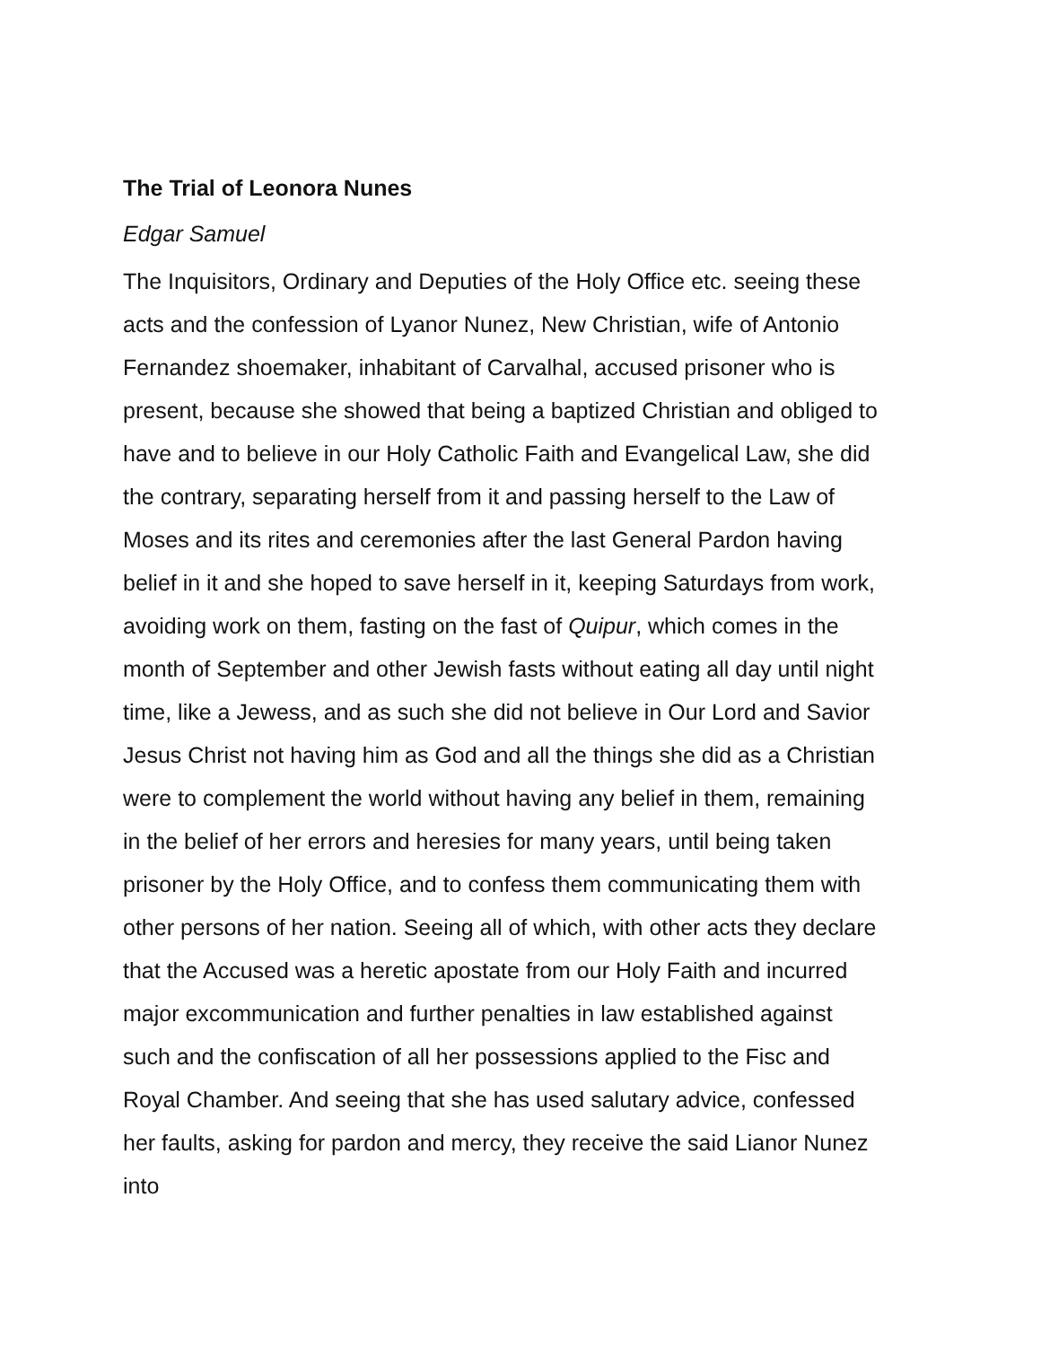The Trial of Leonora Nunes
Edgar Samuel
The Inquisitors, Ordinary and Deputies of the Holy Office etc. seeing these acts and the confession of Lyanor Nunez, New Christian, wife of Antonio Fernandez shoemaker, inhabitant of Carvalhal, accused prisoner who is present, because she showed that being a baptized Christian and obliged to have and to believe in our Holy Catholic Faith and Evangelical Law, she did the contrary, separating herself from it and passing herself to the Law of Moses and its rites and ceremonies after the last General Pardon having belief in it and she hoped to save herself in it, keeping Saturdays from work, avoiding work on them, fasting on the fast of Quipur, which comes in the month of September and other Jewish fasts without eating all day until night time, like a Jewess, and as such she did not believe in Our Lord and Savior Jesus Christ not having him as God and all the things she did as a Christian were to complement the world without having any belief in them, remaining in the belief of her errors and heresies for many years, until being taken prisoner by the Holy Office, and to confess them communicating them with other persons of her nation. Seeing all of which, with other acts they declare that the Accused was a heretic apostate from our Holy Faith and incurred major excommunication and further penalties in law established against such and the confiscation of all her possessions applied to the Fisc and Royal Chamber. And seeing that she has used salutary advice, confessed her faults, asking for pardon and mercy, they receive the said Lianor Nunez into